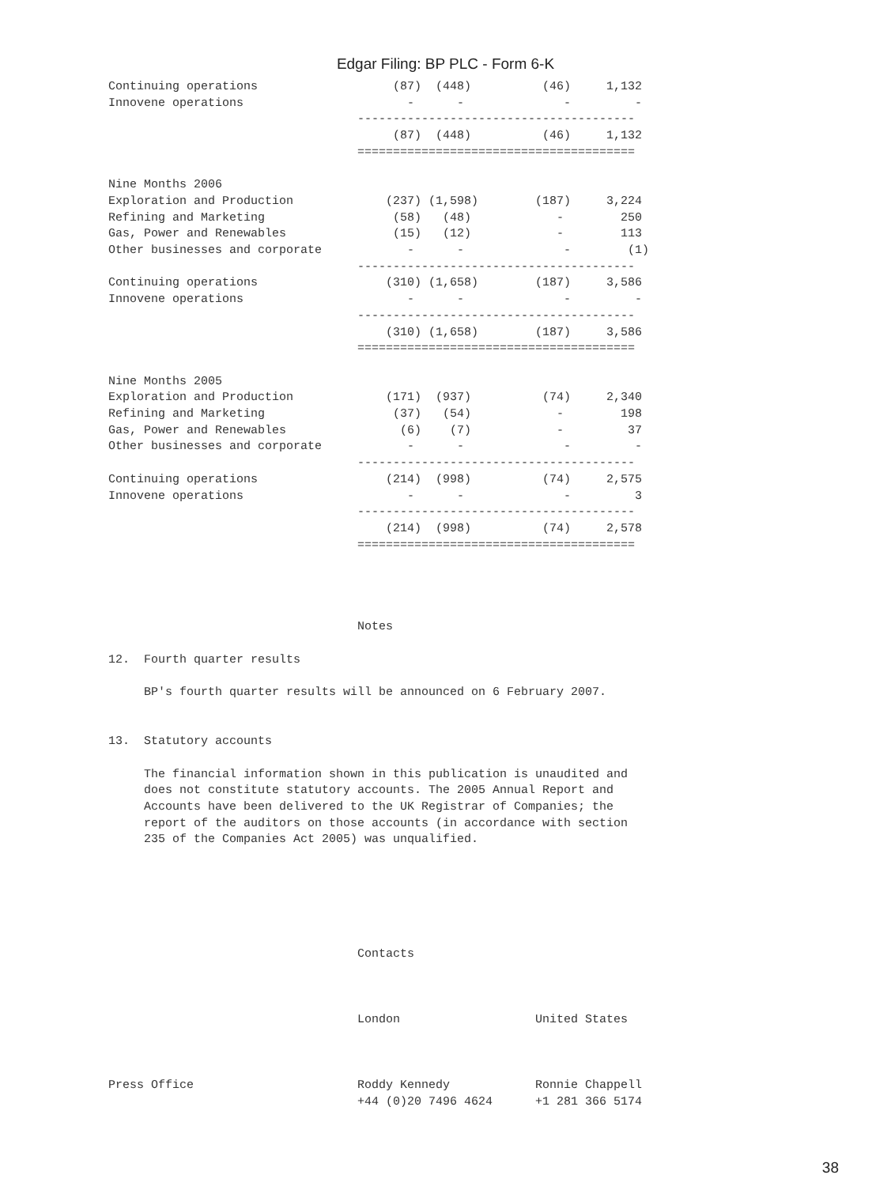Edgar Filing: BP PLC - Form 6-K
Continuing operations                   (87)  (448)          (46)     1,132
Innovene operations                       -      -              -         -
                                   ---------------------------------------
                                        (87)  (448)          (46)     1,132
                                   =======================================

Nine Months 2006
Exploration and Production             (237) (1,598)        (187)     3,224
Refining and Marketing                  (58)   (48)            -        250
Gas, Power and Renewables               (15)   (12)            -        113
Other businesses and corporate            -      -              -        (1)
                                   ---------------------------------------
Continuing operations                  (310) (1,658)        (187)     3,586
Innovene operations                       -      -              -         -
                                   ---------------------------------------
                                       (310) (1,658)        (187)     3,586
                                   =======================================

Nine Months 2005
Exploration and Production             (171)  (937)          (74)     2,340
Refining and Marketing                  (37)   (54)            -        198
Gas, Power and Renewables                (6)    (7)            -         37
Other businesses and corporate            -      -              -         -
                                   ---------------------------------------
Continuing operations                  (214)  (998)          (74)     2,575
Innovene operations                       -      -              -         3
                                   ---------------------------------------
                                       (214)  (998)          (74)     2,578
                                   =======================================




                                   Notes

12.  Fourth quarter results

     BP's fourth quarter results will be announced on 6 February 2007.


13.  Statutory accounts

     The financial information shown in this publication is unaudited and
     does not constitute statutory accounts. The 2005 Annual Report and
     Accounts have been delivered to the UK Registrar of Companies; the
     report of the auditors on those accounts (in accordance with section
     235 of the Companies Act 2005) was unqualified.






                                   Contacts



                                   London                   United States



Press Office                       Roddy Kennedy            Ronnie Chappell
                                   +44 (0)20 7496 4624      +1 281 366 5174
38